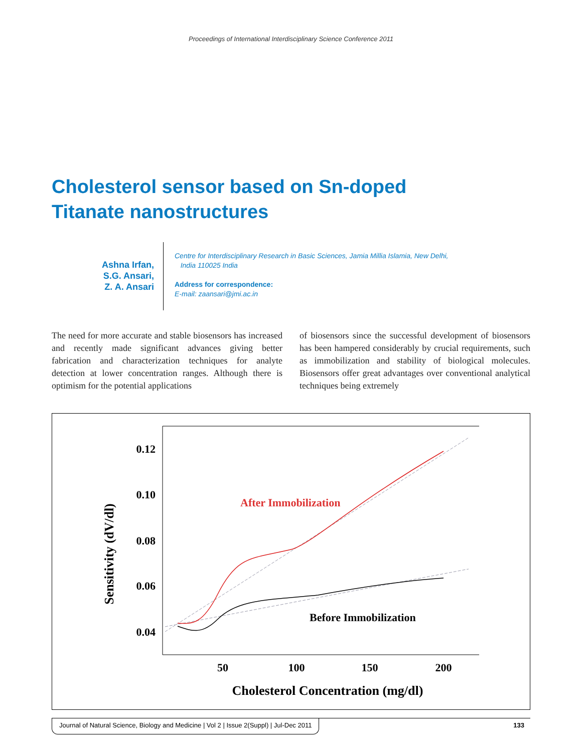Proceedings of International Interdisciplinary Science Conference 2011
Cholesterol sensor based on Sn-doped Titanate nanostructures
Ashna Irfan,
S.G. Ansari,
Z. A. Ansari
Centre for Interdisciplinary Research in Basic Sciences, Jamia Millia Islamia, New Delhi,
India 110025 India
Address for correspondence:
E-mail: zaansari@jmi.ac.in
The need for more accurate and stable biosensors has increased and recently made significant advances giving better fabrication and characterization techniques for analyte detection at lower concentration ranges. Although there is optimism for the potential applications
of biosensors since the successful development of biosensors has been hampered considerably by crucial requirements, such as immobilization and stability of biological molecules. Biosensors offer great advantages over conventional analytical techniques being extremely
0.12
0.10
0.08
0.06
0.04
50
100
150
200
Cholesterol Concentration (mg/dl)
Sensitivity (dV/dl)
After Immobilization
Before Immobilization
Journal of Natural Science, Biology and Medicine | Vol 2 | Issue 2(Suppl) | Jul-Dec 2011 133